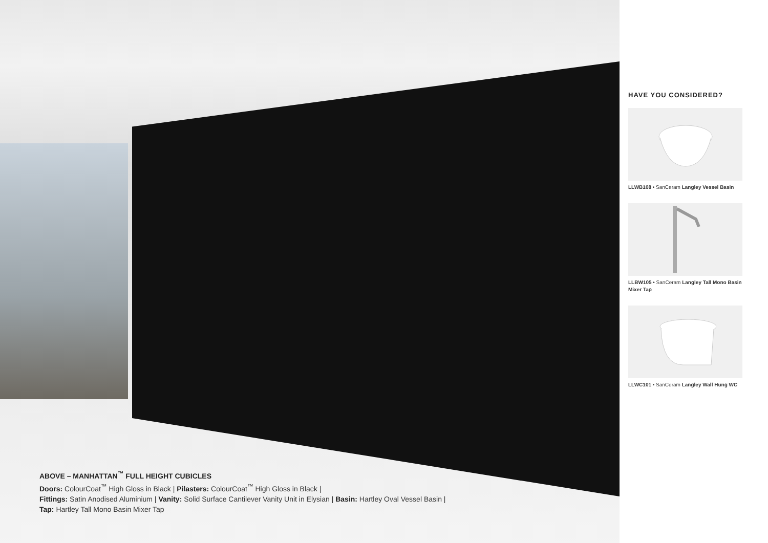ABOVE – MANHATTAN<sup>™</sup> FULL HEIGHT CUBICLES
Doors: ColourCoat<sup>™</sup> High Gloss in Black | Pilasters: ColourCoat<sup>™</sup> High Gloss in Black |
Fittings: Satin Anodised Aluminium | Vanity: Solid Surface Cantilever Vanity Unit in Elysian | Basin: Hartley Oval Vessel Basin |
Tap: Hartley Tall Mono Basin Mixer Tap
HAVE YOU CONSIDERED?
LLWB108 • SanCeram Langley Vessel Basin
LLBW105 • SanCeram Langley Tall Mono Basin Mixer Tap
LLWC101 • SanCeram Langley Wall Hung WC